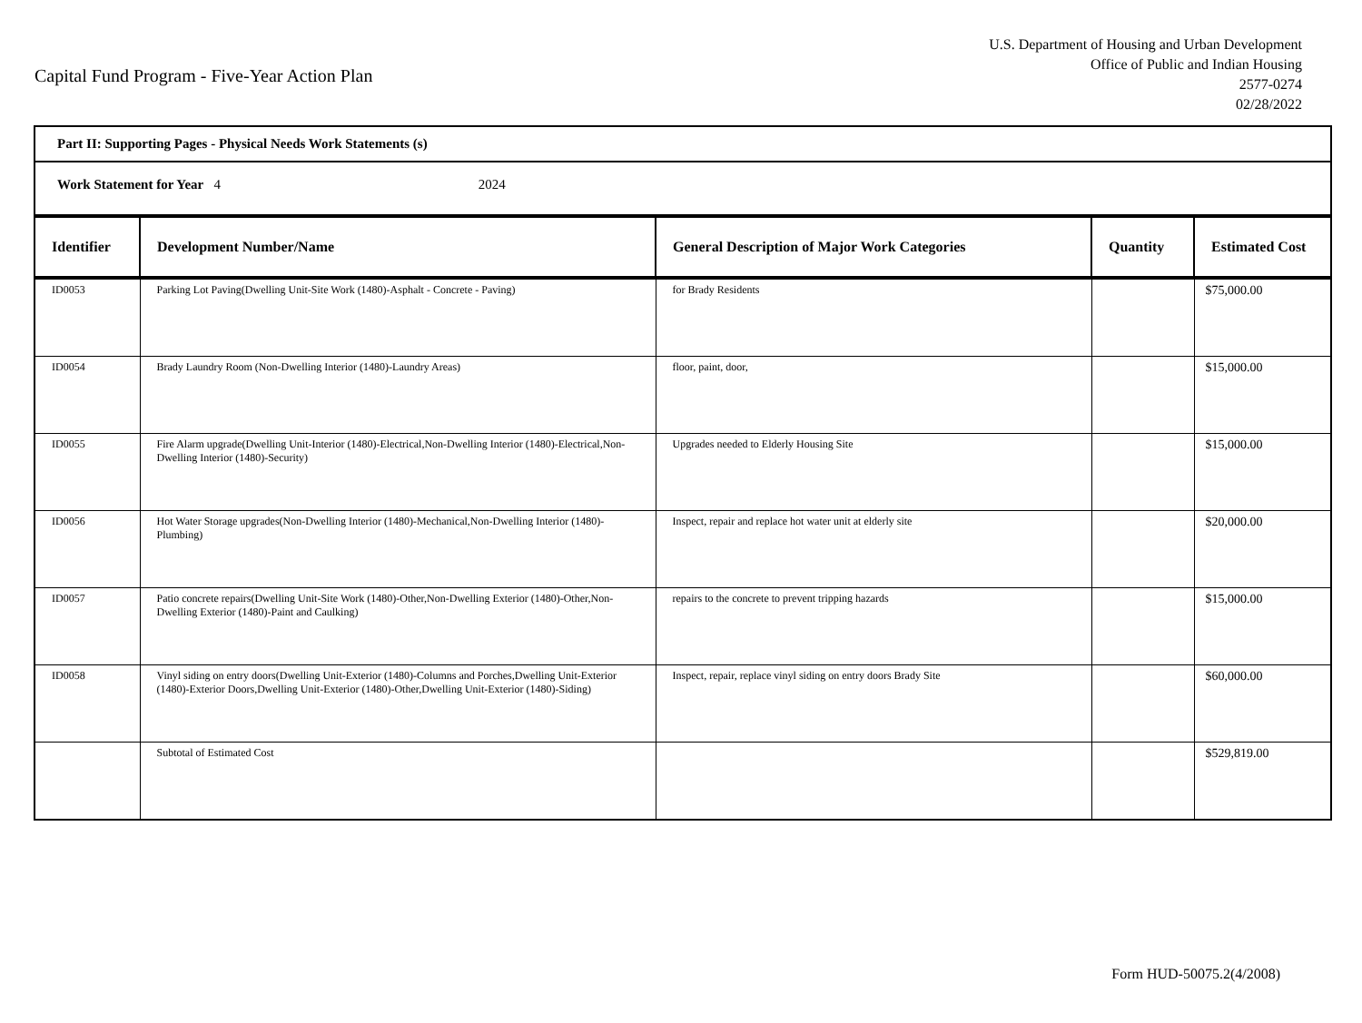Capital Fund Program - Five-Year Action Plan
U.S. Department of Housing and Urban Development
Office of Public and Indian Housing
2577-0274
02/28/2022
Part II: Supporting Pages - Physical Needs Work Statements (s)
Work Statement for Year 4 2024
| Identifier | Development Number/Name | General Description of Major Work Categories | Quantity | Estimated Cost |
| --- | --- | --- | --- | --- |
| ID0053 | Parking Lot Paving(Dwelling Unit-Site Work (1480)-Asphalt - Concrete - Paving) | for Brady Residents | | $75,000.00 |
| ID0054 | Brady Laundry Room (Non-Dwelling Interior (1480)-Laundry Areas) | floor, paint, door, | | $15,000.00 |
| ID0055 | Fire Alarm upgrade(Dwelling Unit-Interior (1480)-Electrical,Non-Dwelling Interior (1480)-Electrical,Non-Dwelling Interior (1480)-Security) | Upgrades needed to Elderly Housing Site | | $15,000.00 |
| ID0056 | Hot Water Storage upgrades(Non-Dwelling Interior (1480)-Mechanical,Non-Dwelling Interior (1480)-Plumbing) | Inspect, repair and replace hot water unit at elderly site | | $20,000.00 |
| ID0057 | Patio concrete repairs(Dwelling Unit-Site Work (1480)-Other,Non-Dwelling Exterior (1480)-Other,Non-Dwelling Exterior (1480)-Paint and Caulking) | repairs to the concrete to prevent tripping hazards | | $15,000.00 |
| ID0058 | Vinyl siding on entry doors(Dwelling Unit-Exterior (1480)-Columns and Porches,Dwelling Unit-Exterior (1480)-Exterior Doors,Dwelling Unit-Exterior (1480)-Other,Dwelling Unit-Exterior (1480)-Siding) | Inspect, repair, replace vinyl siding on entry doors Brady Site | | $60,000.00 |
| | Subtotal of Estimated Cost | | | $529,819.00 |
Form HUD-50075.2(4/2008)